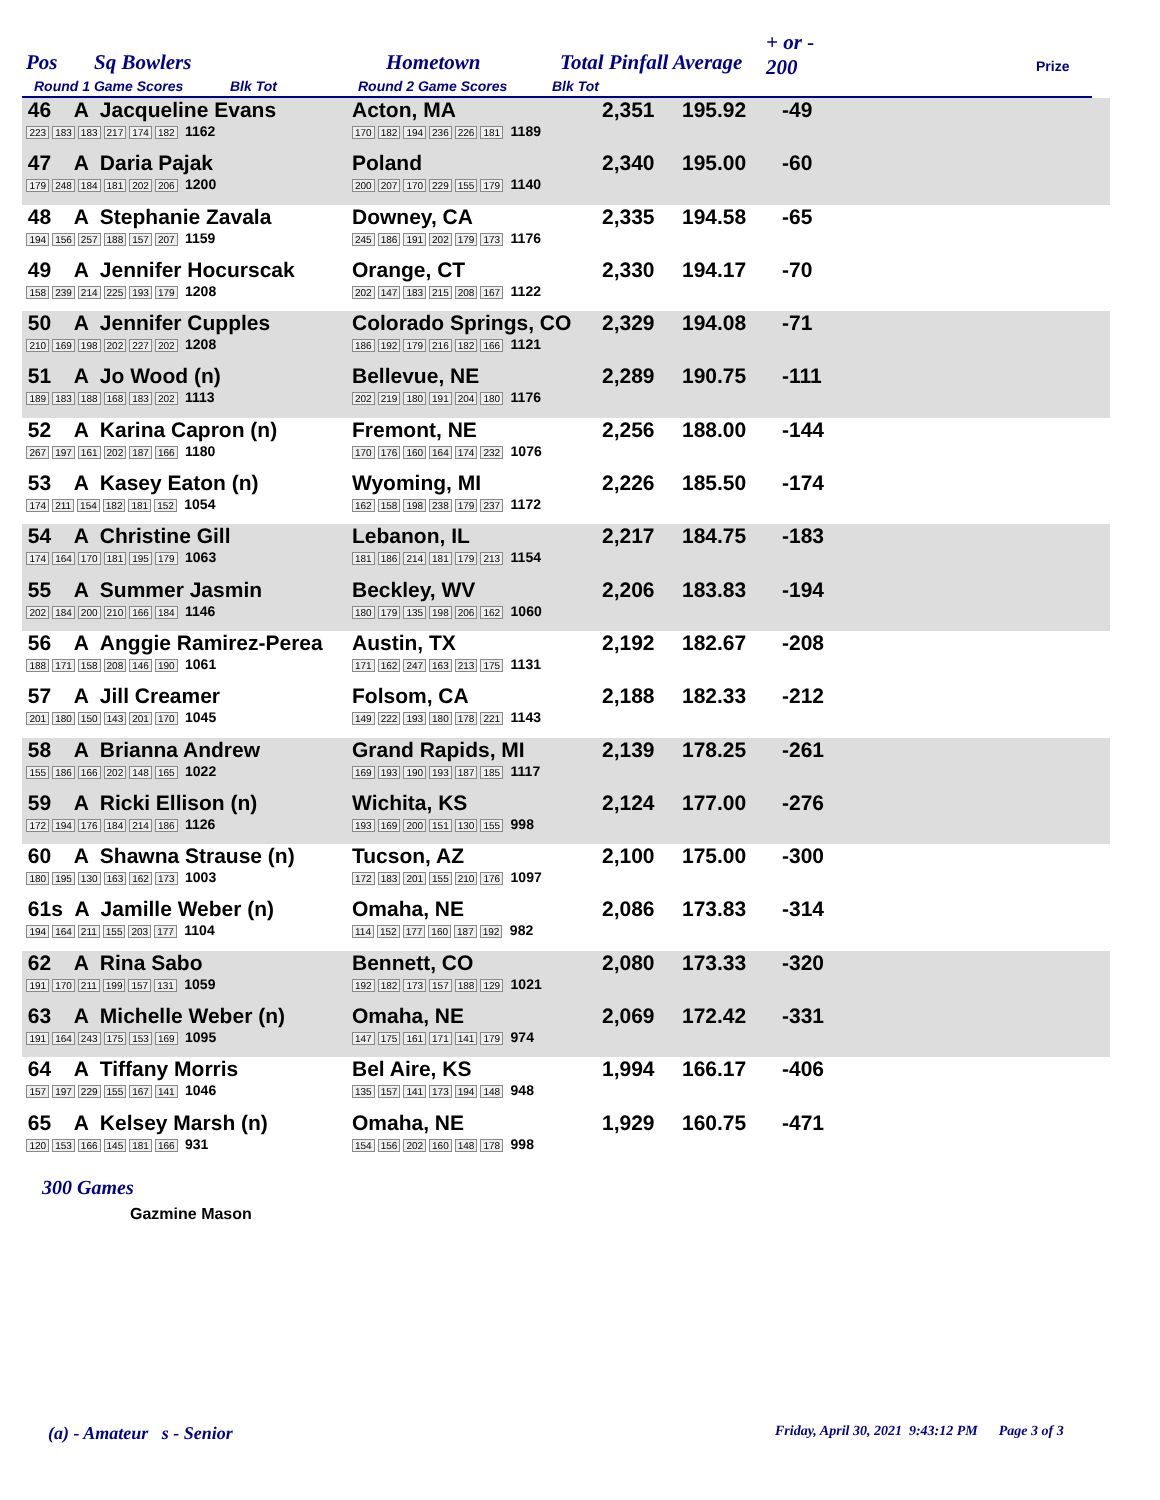Pos Sq Bowlers Hometown Total Pinfall Average
+ or -
200 Prize
Round 1 Game Scores Blk Tot Round 2 Game Scores Blk Tot
| 46 A Jacqueline Evans 223 183 183 217 174 182 1162 | Acton, MA 170 182 194 236 226 181 1189 | 2,351 | 195.92 | -49 | |
| 47 A Daria Pajak 179 248 184 181 202 206 1200 | Poland 200 207 170 229 155 179 1140 | 2,340 | 195.00 | -60 | |
| 48 A Stephanie Zavala 194 156 257 188 157 207 1159 | Downey, CA 245 186 191 202 179 173 1176 | 2,335 | 194.58 | -65 | |
| 49 A Jennifer Hocurscak 158 239 214 225 193 179 1208 | Orange, CT 202 147 183 215 208 167 1122 | 2,330 | 194.17 | -70 | |
| 50 A Jennifer Cupples 210 169 198 202 227 202 1208 | Colorado Springs, CO 186 192 179 216 182 166 1121 | 2,329 | 194.08 | -71 | |
| 51 A Jo Wood (n) 189 183 188 168 183 202 1113 | Bellevue, NE 202 219 180 191 204 180 1176 | 2,289 | 190.75 | -111 | |
| 52 A Karina Capron (n) 267 197 161 202 187 166 1180 | Fremont, NE 170 176 160 164 174 232 1076 | 2,256 | 188.00 | -144 | |
| 53 A Kasey Eaton (n) 174 211 154 182 181 152 1054 | Wyoming, MI 162 158 198 238 179 237 1172 | 2,226 | 185.50 | -174 | |
| 54 A Christine Gill 174 164 170 181 195 179 1063 | Lebanon, IL 181 186 214 181 179 213 1154 | 2,217 | 184.75 | -183 | |
| 55 A Summer Jasmin 202 184 200 210 166 184 1146 | Beckley, WV 180 179 135 198 206 162 1060 | 2,206 | 183.83 | -194 | |
| 56 A Anggie Ramirez-Perea 188 171 158 208 146 190 1061 | Austin, TX 171 162 247 163 213 175 1131 | 2,192 | 182.67 | -208 | |
| 57 A Jill Creamer 201 180 150 143 201 170 1045 | Folsom, CA 149 222 193 180 178 221 1143 | 2,188 | 182.33 | -212 | |
| 58 A Brianna Andrew 155 186 166 202 148 165 1022 | Grand Rapids, MI 169 193 190 193 187 185 1117 | 2,139 | 178.25 | -261 | |
| 59 A Ricki Ellison (n) 172 194 176 184 214 186 1126 | Wichita, KS 193 169 200 151 130 155 998 | 2,124 | 177.00 | -276 | |
| 60 A Shawna Strause (n) 180 195 130 163 162 173 1003 | Tucson, AZ 172 183 201 155 210 176 1097 | 2,100 | 175.00 | -300 | |
| 61s A Jamille Weber (n) 194 164 211 155 203 177 1104 | Omaha, NE 114 152 177 160 187 192 982 | 2,086 | 173.83 | -314 | |
| 62 A Rina Sabo 191 170 211 199 157 131 1059 | Bennett, CO 192 182 173 157 188 129 1021 | 2,080 | 173.33 | -320 | |
| 63 A Michelle Weber (n) 191 164 243 175 153 169 1095 | Omaha, NE 147 175 161 171 141 179 974 | 2,069 | 172.42 | -331 | |
| 64 A Tiffany Morris 157 197 229 155 167 141 1046 | Bel Aire, KS 135 157 141 173 194 148 948 | 1,994 | 166.17 | -406 | |
| 65 A Kelsey Marsh (n) 120 153 166 145 181 166 931 | Omaha, NE 154 156 202 160 148 178 998 | 1,929 | 160.75 | -471 | |
300 Games
Gazmine Mason
(a) - Amateur s - Senior
Friday, April 30, 2021 9:43:12 PM Page 3 of 3